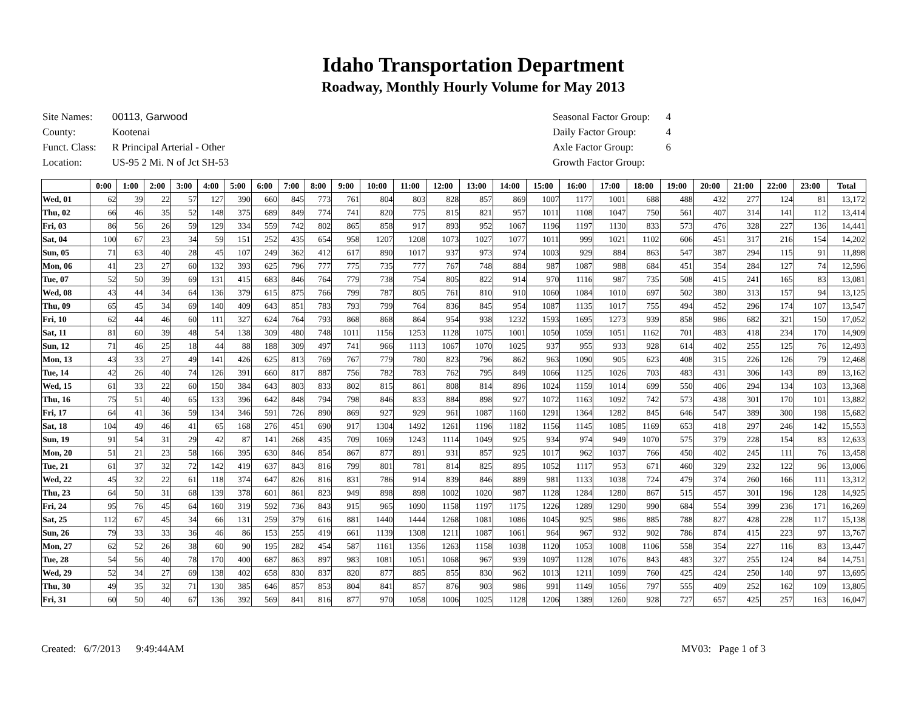Idaho Transportation Department
Roadway, Monthly Hourly Volume for May 2013
| Site Names: | 00113, Garwood |
| County: | Kootenai |
| Funct. Class: | R Principal Arterial - Other |
| Location: | US-95 2 Mi. N of Jct SH-53 |
| Seasonal Factor Group: | 4 |
| Daily Factor Group: | 4 |
| Axle Factor Group: | 6 |
| Growth Factor Group: | |
| | 0:00 | 1:00 | 2:00 | 3:00 | 4:00 | 5:00 | 6:00 | 7:00 | 8:00 | 9:00 | 10:00 | 11:00 | 12:00 | 13:00 | 14:00 | 15:00 | 16:00 | 17:00 | 18:00 | 19:00 | 20:00 | 21:00 | 22:00 | 23:00 | Total |
| --- | --- | --- | --- | --- | --- | --- | --- | --- | --- | --- | --- | --- | --- | --- | --- | --- | --- | --- | --- | --- | --- | --- | --- | --- | --- |
| Wed, 01 | 62 | 39 | 22 | 57 | 127 | 390 | 660 | 845 | 773 | 761 | 804 | 803 | 828 | 857 | 869 | 1007 | 1177 | 1001 | 688 | 488 | 432 | 277 | 124 | 81 | 13,172 |
| Thu, 02 | 66 | 46 | 35 | 52 | 148 | 375 | 689 | 849 | 774 | 741 | 820 | 775 | 815 | 821 | 957 | 1011 | 1108 | 1047 | 750 | 561 | 407 | 314 | 141 | 112 | 13,414 |
| Fri, 03 | 86 | 56 | 26 | 59 | 129 | 334 | 559 | 742 | 802 | 865 | 858 | 917 | 893 | 952 | 1067 | 1196 | 1197 | 1130 | 833 | 573 | 476 | 328 | 227 | 136 | 14,441 |
| Sat, 04 | 100 | 67 | 23 | 34 | 59 | 151 | 252 | 435 | 654 | 958 | 1207 | 1208 | 1073 | 1027 | 1077 | 1011 | 999 | 1021 | 1102 | 606 | 451 | 317 | 216 | 154 | 14,202 |
| Sun, 05 | 71 | 63 | 40 | 28 | 45 | 107 | 249 | 362 | 412 | 617 | 890 | 1017 | 937 | 973 | 974 | 1003 | 929 | 884 | 863 | 547 | 387 | 294 | 115 | 91 | 11,898 |
| Mon, 06 | 41 | 23 | 27 | 60 | 132 | 393 | 625 | 796 | 777 | 775 | 735 | 777 | 767 | 748 | 884 | 987 | 1087 | 988 | 684 | 451 | 354 | 284 | 127 | 74 | 12,596 |
| Tue, 07 | 52 | 50 | 39 | 69 | 131 | 415 | 683 | 846 | 764 | 779 | 738 | 754 | 805 | 822 | 914 | 970 | 1116 | 987 | 735 | 508 | 415 | 241 | 165 | 83 | 13,081 |
| Wed, 08 | 43 | 44 | 34 | 64 | 136 | 379 | 615 | 875 | 766 | 799 | 787 | 805 | 761 | 810 | 910 | 1060 | 1084 | 1010 | 697 | 502 | 380 | 313 | 157 | 94 | 13,125 |
| Thu, 09 | 65 | 45 | 34 | 69 | 140 | 409 | 643 | 851 | 783 | 793 | 799 | 764 | 836 | 845 | 954 | 1087 | 1135 | 1017 | 755 | 494 | 452 | 296 | 174 | 107 | 13,547 |
| Fri, 10 | 62 | 44 | 46 | 60 | 111 | 327 | 624 | 764 | 793 | 868 | 868 | 864 | 954 | 938 | 1232 | 1593 | 1695 | 1273 | 939 | 858 | 986 | 682 | 321 | 150 | 17,052 |
| Sat, 11 | 81 | 60 | 39 | 48 | 54 | 138 | 309 | 480 | 748 | 1011 | 1156 | 1253 | 1128 | 1075 | 1001 | 1050 | 1059 | 1051 | 1162 | 701 | 483 | 418 | 234 | 170 | 14,909 |
| Sun, 12 | 71 | 46 | 25 | 18 | 44 | 88 | 188 | 309 | 497 | 741 | 966 | 1113 | 1067 | 1070 | 1025 | 937 | 955 | 933 | 928 | 614 | 402 | 255 | 125 | 76 | 12,493 |
| Mon, 13 | 43 | 33 | 27 | 49 | 141 | 426 | 625 | 813 | 769 | 767 | 779 | 780 | 823 | 796 | 862 | 963 | 1090 | 905 | 623 | 408 | 315 | 226 | 126 | 79 | 12,468 |
| Tue, 14 | 42 | 26 | 40 | 74 | 126 | 391 | 660 | 817 | 887 | 756 | 782 | 783 | 762 | 795 | 849 | 1066 | 1125 | 1026 | 703 | 483 | 431 | 306 | 143 | 89 | 13,162 |
| Wed, 15 | 61 | 33 | 22 | 60 | 150 | 384 | 643 | 803 | 833 | 802 | 815 | 861 | 808 | 814 | 896 | 1024 | 1159 | 1014 | 699 | 550 | 406 | 294 | 134 | 103 | 13,368 |
| Thu, 16 | 75 | 51 | 40 | 65 | 133 | 396 | 642 | 848 | 794 | 798 | 846 | 833 | 884 | 898 | 927 | 1072 | 1163 | 1092 | 742 | 573 | 438 | 301 | 170 | 101 | 13,882 |
| Fri, 17 | 64 | 41 | 36 | 59 | 134 | 346 | 591 | 726 | 890 | 869 | 927 | 929 | 961 | 1087 | 1160 | 1291 | 1364 | 1282 | 845 | 646 | 547 | 389 | 300 | 198 | 15,682 |
| Sat, 18 | 104 | 49 | 46 | 41 | 65 | 168 | 276 | 451 | 690 | 917 | 1304 | 1492 | 1261 | 1196 | 1182 | 1156 | 1145 | 1085 | 1169 | 653 | 418 | 297 | 246 | 142 | 15,553 |
| Sun, 19 | 91 | 54 | 31 | 29 | 42 | 87 | 141 | 268 | 435 | 709 | 1069 | 1243 | 1114 | 1049 | 925 | 934 | 974 | 949 | 1070 | 575 | 379 | 228 | 154 | 83 | 12,633 |
| Mon, 20 | 51 | 21 | 23 | 58 | 166 | 395 | 630 | 846 | 854 | 867 | 877 | 891 | 931 | 857 | 925 | 1017 | 962 | 1037 | 766 | 450 | 402 | 245 | 111 | 76 | 13,458 |
| Tue, 21 | 61 | 37 | 32 | 72 | 142 | 419 | 637 | 843 | 816 | 799 | 801 | 781 | 814 | 825 | 895 | 1052 | 1117 | 953 | 671 | 460 | 329 | 232 | 122 | 96 | 13,006 |
| Wed, 22 | 45 | 32 | 22 | 61 | 118 | 374 | 647 | 826 | 816 | 831 | 786 | 914 | 839 | 846 | 889 | 981 | 1133 | 1038 | 724 | 479 | 374 | 260 | 166 | 111 | 13,312 |
| Thu, 23 | 64 | 50 | 31 | 68 | 139 | 378 | 601 | 861 | 823 | 949 | 898 | 898 | 1002 | 1020 | 987 | 1128 | 1284 | 1280 | 867 | 515 | 457 | 301 | 196 | 128 | 14,925 |
| Fri, 24 | 95 | 76 | 45 | 64 | 160 | 319 | 592 | 736 | 843 | 915 | 965 | 1090 | 1158 | 1197 | 1175 | 1226 | 1289 | 1290 | 990 | 684 | 554 | 399 | 236 | 171 | 16,269 |
| Sat, 25 | 112 | 67 | 45 | 34 | 66 | 131 | 259 | 379 | 616 | 881 | 1440 | 1444 | 1268 | 1081 | 1086 | 1045 | 925 | 986 | 885 | 788 | 827 | 428 | 228 | 117 | 15,138 |
| Sun, 26 | 79 | 33 | 33 | 36 | 46 | 86 | 153 | 255 | 419 | 661 | 1139 | 1308 | 1211 | 1087 | 1061 | 964 | 967 | 932 | 902 | 786 | 874 | 415 | 223 | 97 | 13,767 |
| Mon, 27 | 62 | 52 | 26 | 38 | 60 | 90 | 195 | 282 | 454 | 587 | 1161 | 1356 | 1263 | 1158 | 1038 | 1120 | 1053 | 1008 | 1106 | 558 | 354 | 227 | 116 | 83 | 13,447 |
| Tue, 28 | 54 | 56 | 40 | 78 | 170 | 400 | 687 | 863 | 897 | 983 | 1081 | 1051 | 1068 | 967 | 939 | 1097 | 1128 | 1076 | 843 | 483 | 327 | 255 | 124 | 84 | 14,751 |
| Wed, 29 | 52 | 34 | 27 | 69 | 138 | 402 | 658 | 830 | 837 | 820 | 877 | 885 | 855 | 830 | 962 | 1013 | 1211 | 1099 | 760 | 425 | 424 | 250 | 140 | 97 | 13,695 |
| Thu, 30 | 49 | 35 | 32 | 71 | 130 | 385 | 646 | 857 | 853 | 804 | 841 | 857 | 876 | 903 | 986 | 991 | 1149 | 1056 | 797 | 555 | 409 | 252 | 162 | 109 | 13,805 |
| Fri, 31 | 60 | 50 | 40 | 67 | 136 | 392 | 569 | 841 | 816 | 877 | 970 | 1058 | 1006 | 1025 | 1128 | 1206 | 1389 | 1260 | 928 | 727 | 657 | 425 | 257 | 163 | 16,047 |
Created: 6/7/2013 9:49:44AM MV03: Page 1 of 3